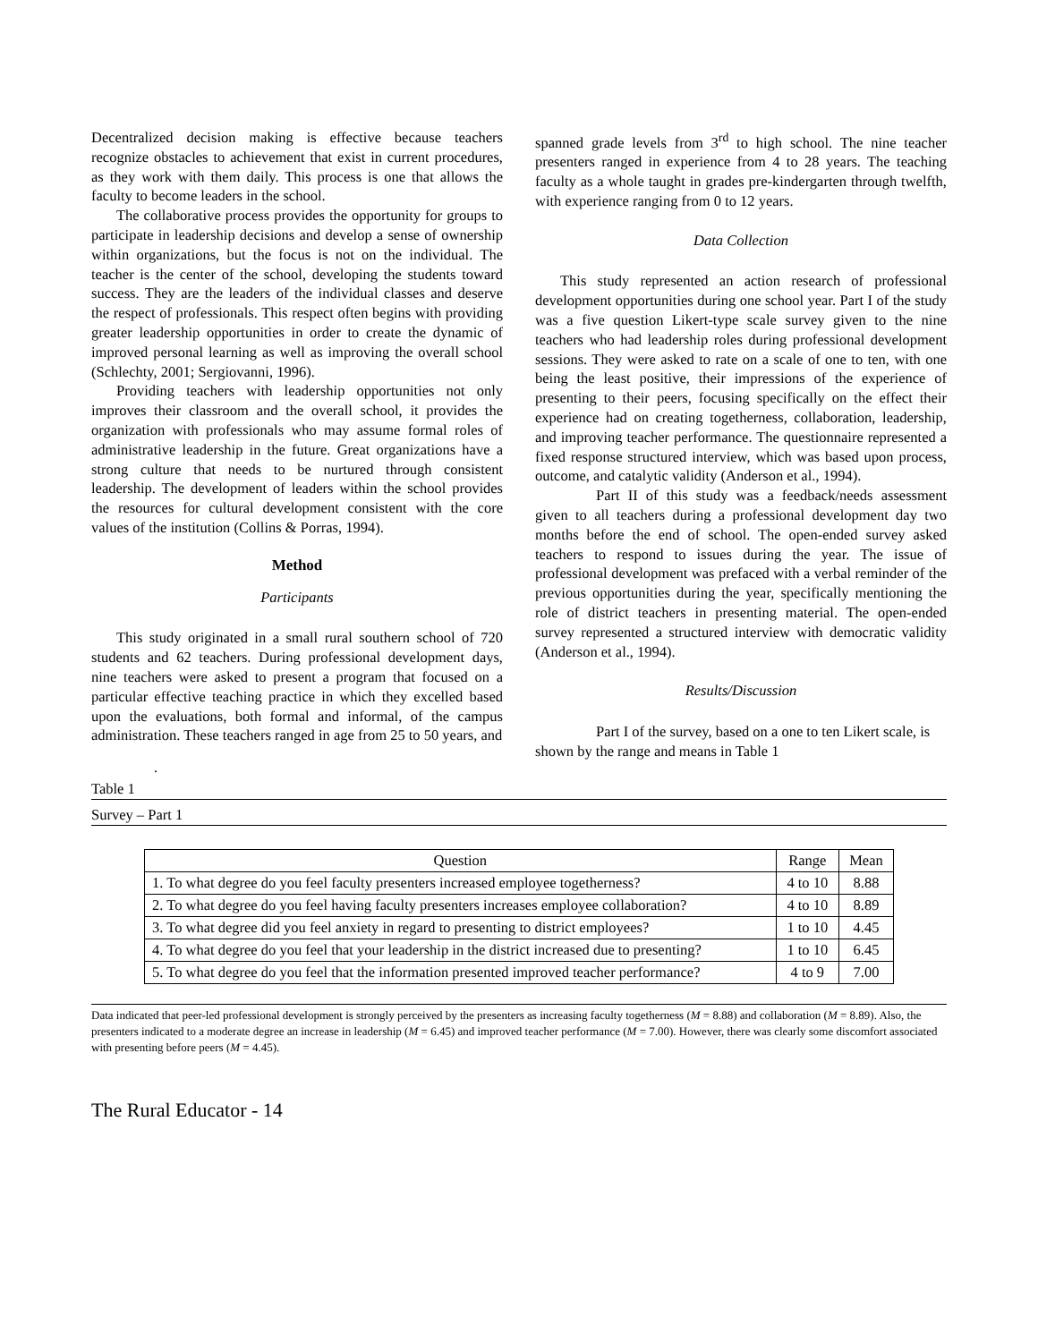Decentralized decision making is effective because teachers recognize obstacles to achievement that exist in current procedures, as they work with them daily. This process is one that allows the faculty to become leaders in the school.
The collaborative process provides the opportunity for groups to participate in leadership decisions and develop a sense of ownership within organizations, but the focus is not on the individual. The teacher is the center of the school, developing the students toward success. They are the leaders of the individual classes and deserve the respect of professionals. This respect often begins with providing greater leadership opportunities in order to create the dynamic of improved personal learning as well as improving the overall school (Schlechty, 2001; Sergiovanni, 1996).
Providing teachers with leadership opportunities not only improves their classroom and the overall school, it provides the organization with professionals who may assume formal roles of administrative leadership in the future. Great organizations have a strong culture that needs to be nurtured through consistent leadership. The development of leaders within the school provides the resources for cultural development consistent with the core values of the institution (Collins & Porras, 1994).
Method
Participants
This study originated in a small rural southern school of 720 students and 62 teachers. During professional development days, nine teachers were asked to present a program that focused on a particular effective teaching practice in which they excelled based upon the evaluations, both formal and informal, of the campus administration. These teachers ranged in age from 25 to 50 years, and
spanned grade levels from 3<sup>rd</sup> to high school. The nine teacher presenters ranged in experience from 4 to 28 years. The teaching faculty as a whole taught in grades pre-kindergarten through twelfth, with experience ranging from 0 to 12 years.
Data Collection
This study represented an action research of professional development opportunities during one school year. Part I of the study was a five question Likert-type scale survey given to the nine teachers who had leadership roles during professional development sessions. They were asked to rate on a scale of one to ten, with one being the least positive, their impressions of the experience of presenting to their peers, focusing specifically on the effect their experience had on creating togetherness, collaboration, leadership, and improving teacher performance. The questionnaire represented a fixed response structured interview, which was based upon process, outcome, and catalytic validity (Anderson et al., 1994).
Part II of this study was a feedback/needs assessment given to all teachers during a professional development day two months before the end of school. The open-ended survey asked teachers to respond to issues during the year. The issue of professional development was prefaced with a verbal reminder of the previous opportunities during the year, specifically mentioning the role of district teachers in presenting material. The open-ended survey represented a structured interview with democratic validity (Anderson et al., 1994).
Results/Discussion
Part I of the survey, based on a one to ten Likert scale, is shown by the range and means in Table 1
.
Table 1
Survey – Part 1
| Question | Range | Mean |
| --- | --- | --- |
| 1. To what degree do you feel faculty presenters increased employee togetherness? | 4 to 10 | 8.88 |
| 2. To what degree do you feel having faculty presenters increases employee collaboration? | 4 to 10 | 8.89 |
| 3. To what degree did you feel anxiety in regard to presenting to district employees? | 1 to 10 | 4.45 |
| 4. To what degree do you feel that your leadership in the district increased due to presenting? | 1 to 10 | 6.45 |
| 5. To what degree do you feel that the information presented improved teacher performance? | 4 to 9 | 7.00 |
Data indicated that peer-led professional development is strongly perceived by the presenters as increasing faculty togetherness (M = 8.88) and collaboration (M = 8.89). Also, the presenters indicated to a moderate degree an increase in leadership (M = 6.45) and improved teacher performance (M = 7.00). However, there was clearly some discomfort associated with presenting before peers (M = 4.45).
The Rural Educator - 14